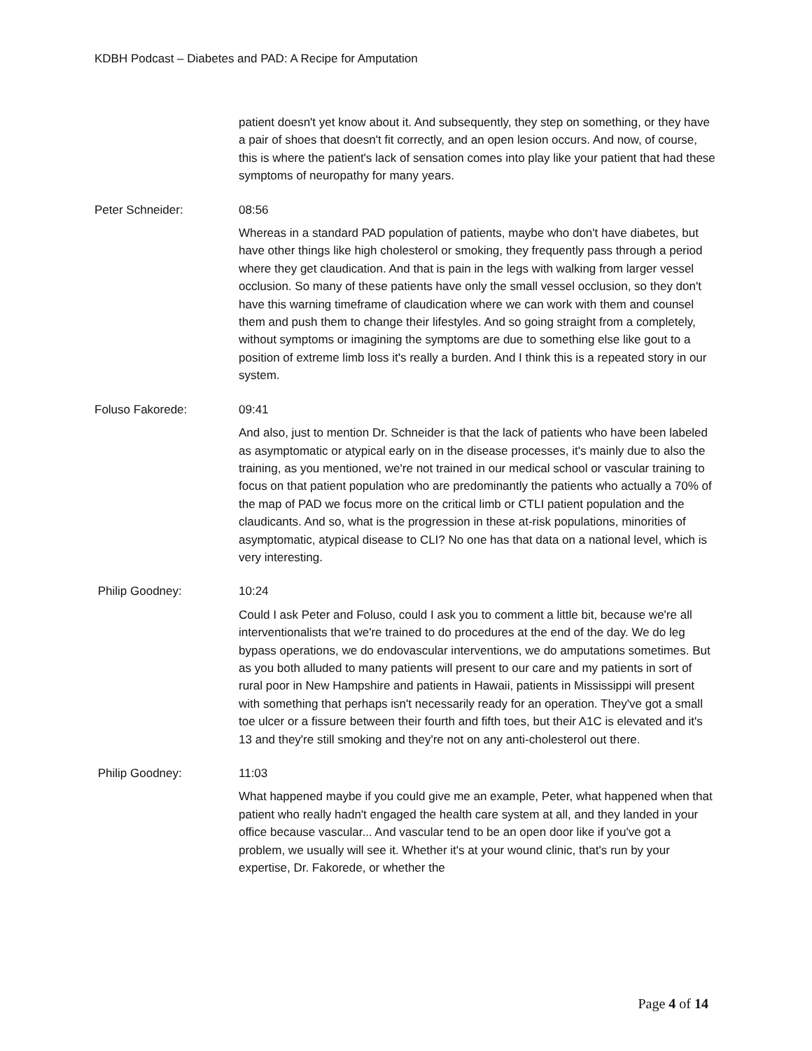KDBH Podcast – Diabetes and PAD: A Recipe for Amputation
patient doesn't yet know about it. And subsequently, they step on something, or they have a pair of shoes that doesn't fit correctly, and an open lesion occurs. And now, of course, this is where the patient's lack of sensation comes into play like your patient that had these symptoms of neuropathy for many years.
Peter Schneider: 08:56
Whereas in a standard PAD population of patients, maybe who don't have diabetes, but have other things like high cholesterol or smoking, they frequently pass through a period where they get claudication. And that is pain in the legs with walking from larger vessel occlusion. So many of these patients have only the small vessel occlusion, so they don't have this warning timeframe of claudication where we can work with them and counsel them and push them to change their lifestyles. And so going straight from a completely, without symptoms or imagining the symptoms are due to something else like gout to a position of extreme limb loss it's really a burden. And I think this is a repeated story in our system.
Foluso Fakorede: 09:41
And also, just to mention Dr. Schneider is that the lack of patients who have been labeled as asymptomatic or atypical early on in the disease processes, it's mainly due to also the training, as you mentioned, we're not trained in our medical school or vascular training to focus on that patient population who are predominantly the patients who actually a 70% of the map of PAD we focus more on the critical limb or CTLI patient population and the claudicants. And so, what is the progression in these at-risk populations, minorities of asymptomatic, atypical disease to CLI? No one has that data on a national level, which is very interesting.
Philip Goodney: 10:24
Could I ask Peter and Foluso, could I ask you to comment a little bit, because we're all interventionalists that we're trained to do procedures at the end of the day. We do leg bypass operations, we do endovascular interventions, we do amputations sometimes. But as you both alluded to many patients will present to our care and my patients in sort of rural poor in New Hampshire and patients in Hawaii, patients in Mississippi will present with something that perhaps isn't necessarily ready for an operation. They've got a small toe ulcer or a fissure between their fourth and fifth toes, but their A1C is elevated and it's 13 and they're still smoking and they're not on any anti-cholesterol out there.
Philip Goodney: 11:03
What happened maybe if you could give me an example, Peter, what happened when that patient who really hadn't engaged the health care system at all, and they landed in your office because vascular... And vascular tend to be an open door like if you've got a problem, we usually will see it. Whether it's at your wound clinic, that's run by your expertise, Dr. Fakorede, or whether the
Page 4 of 14